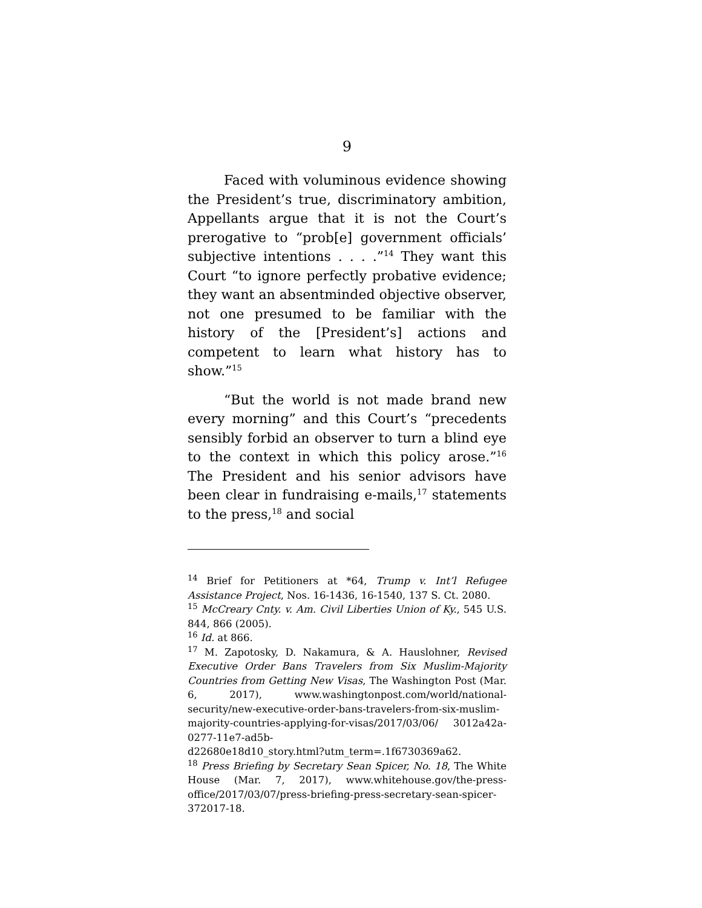9
Faced with voluminous evidence showing the President’s true, discriminatory ambition, Appellants argue that it is not the Court’s prerogative to “prob[e] government officials’ subjective intentions . . . .”<sup>14</sup> They want this Court “to ignore perfectly probative evidence; they want an absentminded objective observer, not one presumed to be familiar with the history of the [President’s] actions and competent to learn what history has to show.”<sup>15</sup>
“But the world is not made brand new every morning” and this Court’s “precedents sensibly forbid an observer to turn a blind eye to the context in which this policy arose.”<sup>16</sup> The President and his senior advisors have been clear in fundraising e-mails,<sup>17</sup> statements to the press,<sup>18</sup> and social
<sup>14</sup> Brief for Petitioners at *64, Trump v. Int’l Refugee Assistance Project, Nos. 16-1436, 16-1540, 137 S. Ct. 2080.
<sup>15</sup> McCreary Cnty. v. Am. Civil Liberties Union of Ky., 545 U.S. 844, 866 (2005).
<sup>16</sup> Id. at 866.
<sup>17</sup> M. Zapotosky, D. Nakamura, & A. Hauslohner, Revised Executive Order Bans Travelers from Six Muslim-Majority Countries from Getting New Visas, The Washington Post (Mar. 6, 2017), www.washingtonpost.com/world/national-security/new-executive-order-bans-travelers-from-six-muslim-majority-countries-applying-for-visas/2017/03/06/ 3012a42a-0277-11e7-ad5b-
d22680e18d10_story.html?utm_term=.1f6730369a62.
<sup>18</sup> Press Briefing by Secretary Sean Spicer, No. 18, The White House (Mar. 7, 2017), www.whitehouse.gov/the-press-office/2017/03/07/press-briefing-press-secretary-sean-spicer-372017-18.